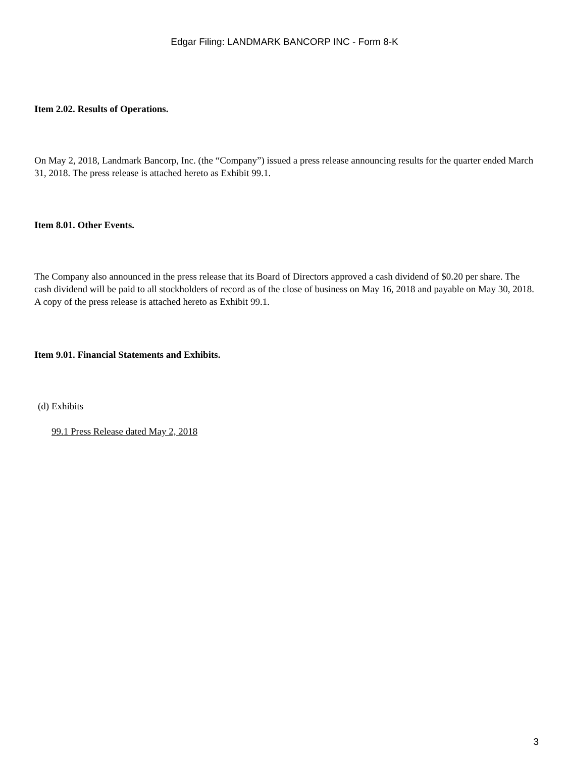Edgar Filing: LANDMARK BANCORP INC - Form 8-K
Item 2.02. Results of Operations.
On May 2, 2018, Landmark Bancorp, Inc. (the “Company”) issued a press release announcing results for the quarter ended March 31, 2018. The press release is attached hereto as Exhibit 99.1.
Item 8.01. Other Events.
The Company also announced in the press release that its Board of Directors approved a cash dividend of $0.20 per share. The cash dividend will be paid to all stockholders of record as of the close of business on May 16, 2018 and payable on May 30, 2018. A copy of the press release is attached hereto as Exhibit 99.1.
Item 9.01. Financial Statements and Exhibits.
(d) Exhibits
99.1 Press Release dated May 2, 2018
3